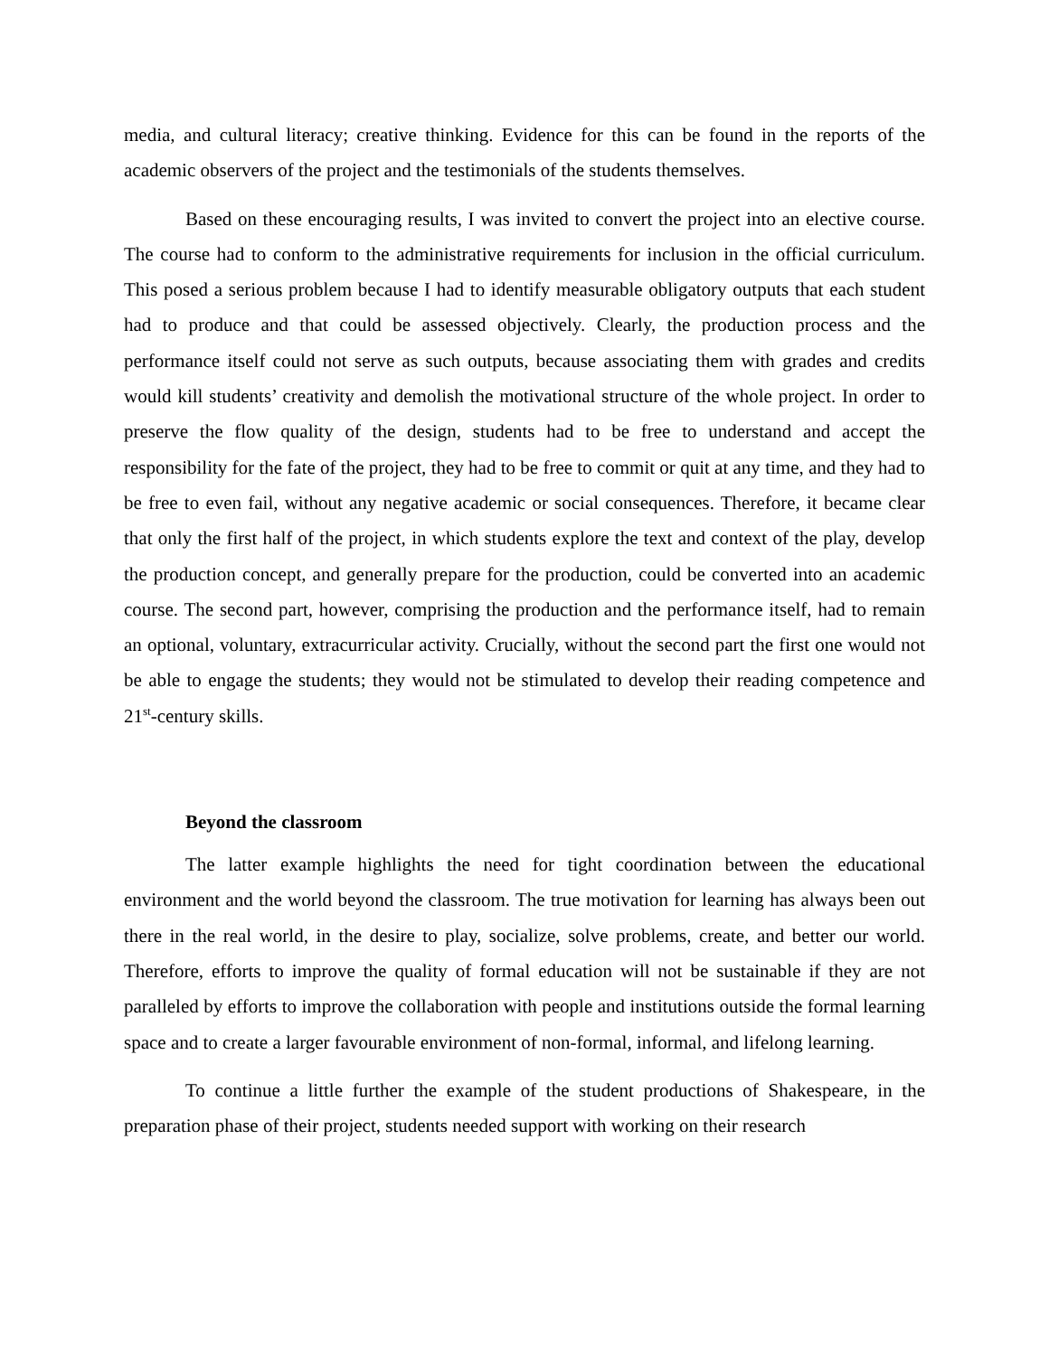media, and cultural literacy; creative thinking. Evidence for this can be found in the reports of the academic observers of the project and the testimonials of the students themselves.
Based on these encouraging results, I was invited to convert the project into an elective course. The course had to conform to the administrative requirements for inclusion in the official curriculum. This posed a serious problem because I had to identify measurable obligatory outputs that each student had to produce and that could be assessed objectively. Clearly, the production process and the performance itself could not serve as such outputs, because associating them with grades and credits would kill students’ creativity and demolish the motivational structure of the whole project. In order to preserve the flow quality of the design, students had to be free to understand and accept the responsibility for the fate of the project, they had to be free to commit or quit at any time, and they had to be free to even fail, without any negative academic or social consequences. Therefore, it became clear that only the first half of the project, in which students explore the text and context of the play, develop the production concept, and generally prepare for the production, could be converted into an academic course. The second part, however, comprising the production and the performance itself, had to remain an optional, voluntary, extracurricular activity. Crucially, without the second part the first one would not be able to engage the students; they would not be stimulated to develop their reading competence and 21<sup>st</sup>-century skills.
Beyond the classroom
The latter example highlights the need for tight coordination between the educational environment and the world beyond the classroom. The true motivation for learning has always been out there in the real world, in the desire to play, socialize, solve problems, create, and better our world. Therefore, efforts to improve the quality of formal education will not be sustainable if they are not paralleled by efforts to improve the collaboration with people and institutions outside the formal learning space and to create a larger favourable environment of non-formal, informal, and lifelong learning.
To continue a little further the example of the student productions of Shakespeare, in the preparation phase of their project, students needed support with working on their research